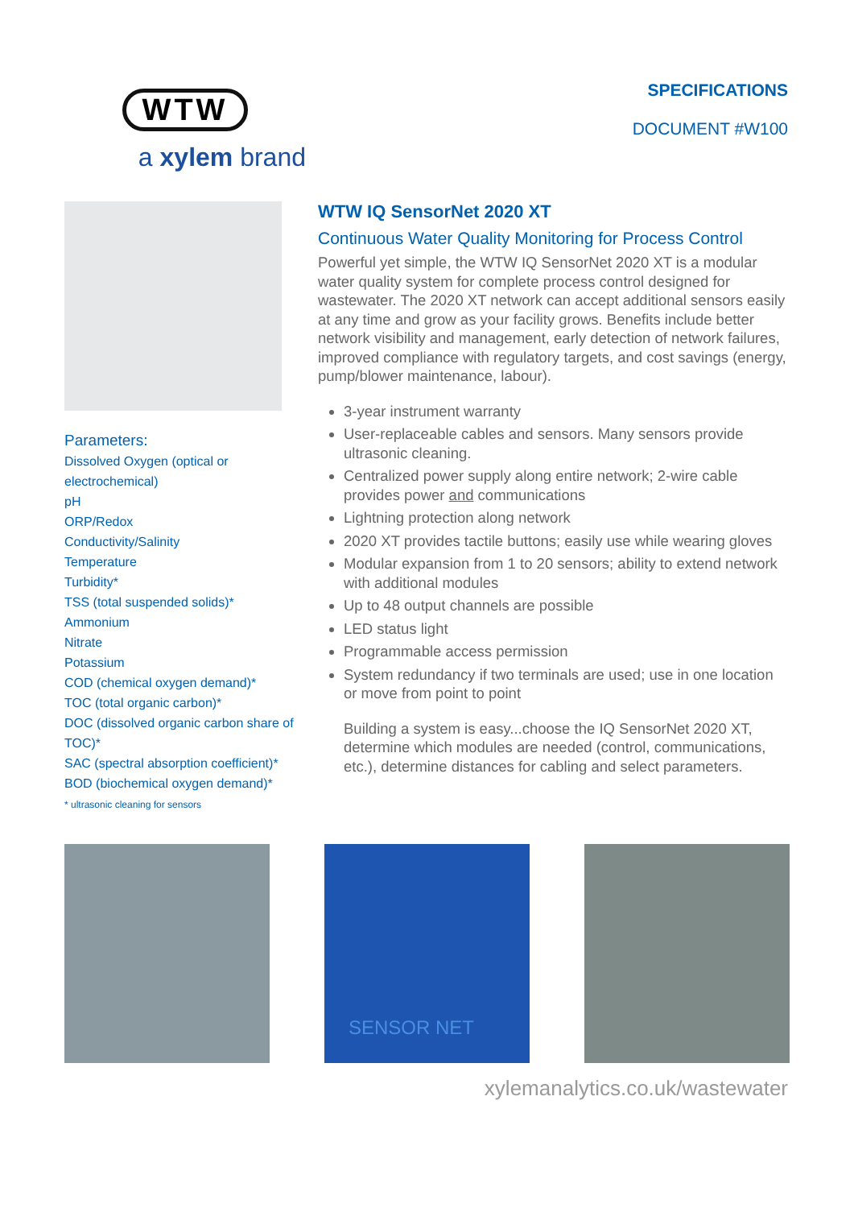WTW
a xylem brand
SPECIFICATIONS
DOCUMENT #W100
Parameters:
Dissolved Oxygen (optical or electrochemical)
pH
ORP/Redox
Conductivity/Salinity
Temperature
Turbidity*
TSS (total suspended solids)*
Ammonium
Nitrate
Potassium
COD (chemical oxygen demand)*
TOC (total organic carbon)*
DOC (dissolved organic carbon share of TOC)*
SAC (spectral absorption coefficient)*
BOD (biochemical oxygen demand)*
* ultrasonic cleaning for sensors
WTW IQ SensorNet 2020 XT
Continuous Water Quality Monitoring for Process Control
Powerful yet simple, the WTW IQ SensorNet 2020 XT is a modular water quality system for complete process control designed for wastewater. The 2020 XT network can accept additional sensors easily at any time and grow as your facility grows. Benefits include better network visibility and management, early detection of network failures, improved compliance with regulatory targets, and cost savings (energy, pump/blower maintenance, labour).
3-year instrument warranty
User-replaceable cables and sensors. Many sensors provide ultrasonic cleaning.
Centralized power supply along entire network; 2-wire cable provides power and communications
Lightning protection along network
2020 XT provides tactile buttons; easily use while wearing gloves
Modular expansion from 1 to 20 sensors; ability to extend network with additional modules
Up to 48 output channels are possible
LED status light
Programmable access permission
System redundancy if two terminals are used; use in one location or move from point to point
Building a system is easy...choose the IQ SensorNet 2020 XT, determine which modules are needed (control, communications, etc.), determine distances for cabling and select parameters.
SENSOR NET
xylemanalytics.co.uk/wastewater